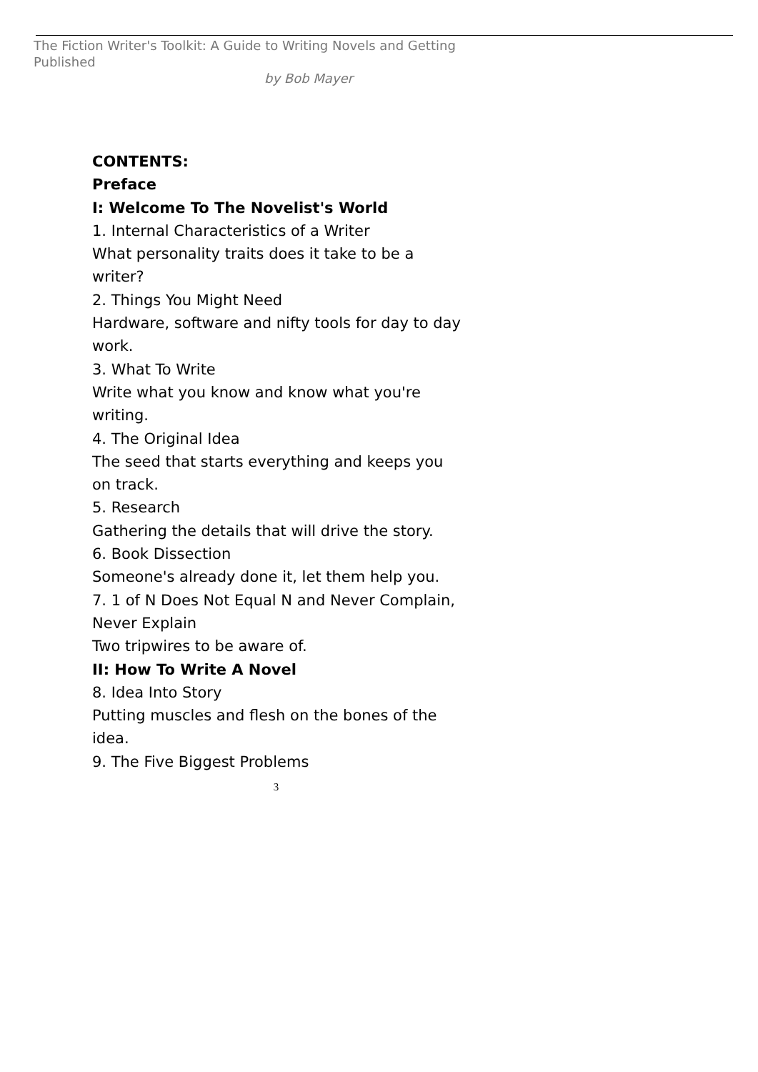The Fiction Writer's Toolkit: A Guide to Writing Novels and Getting Published
by Bob Mayer
CONTENTS:
Preface
I: Welcome To The Novelist's World
1. Internal Characteristics of a Writer
What personality traits does it take to be a writer?
2. Things You Might Need
Hardware, software and nifty tools for day to day work.
3. What To Write
Write what you know and know what you're writing.
4. The Original Idea
The seed that starts everything and keeps you on track.
5. Research
Gathering the details that will drive the story.
6. Book Dissection
Someone's already done it, let them help you.
7. 1 of N Does Not Equal N and Never Complain, Never Explain
Two tripwires to be aware of.
II: How To Write A Novel
8. Idea Into Story
Putting muscles and flesh on the bones of the idea.
9. The Five Biggest Problems
3